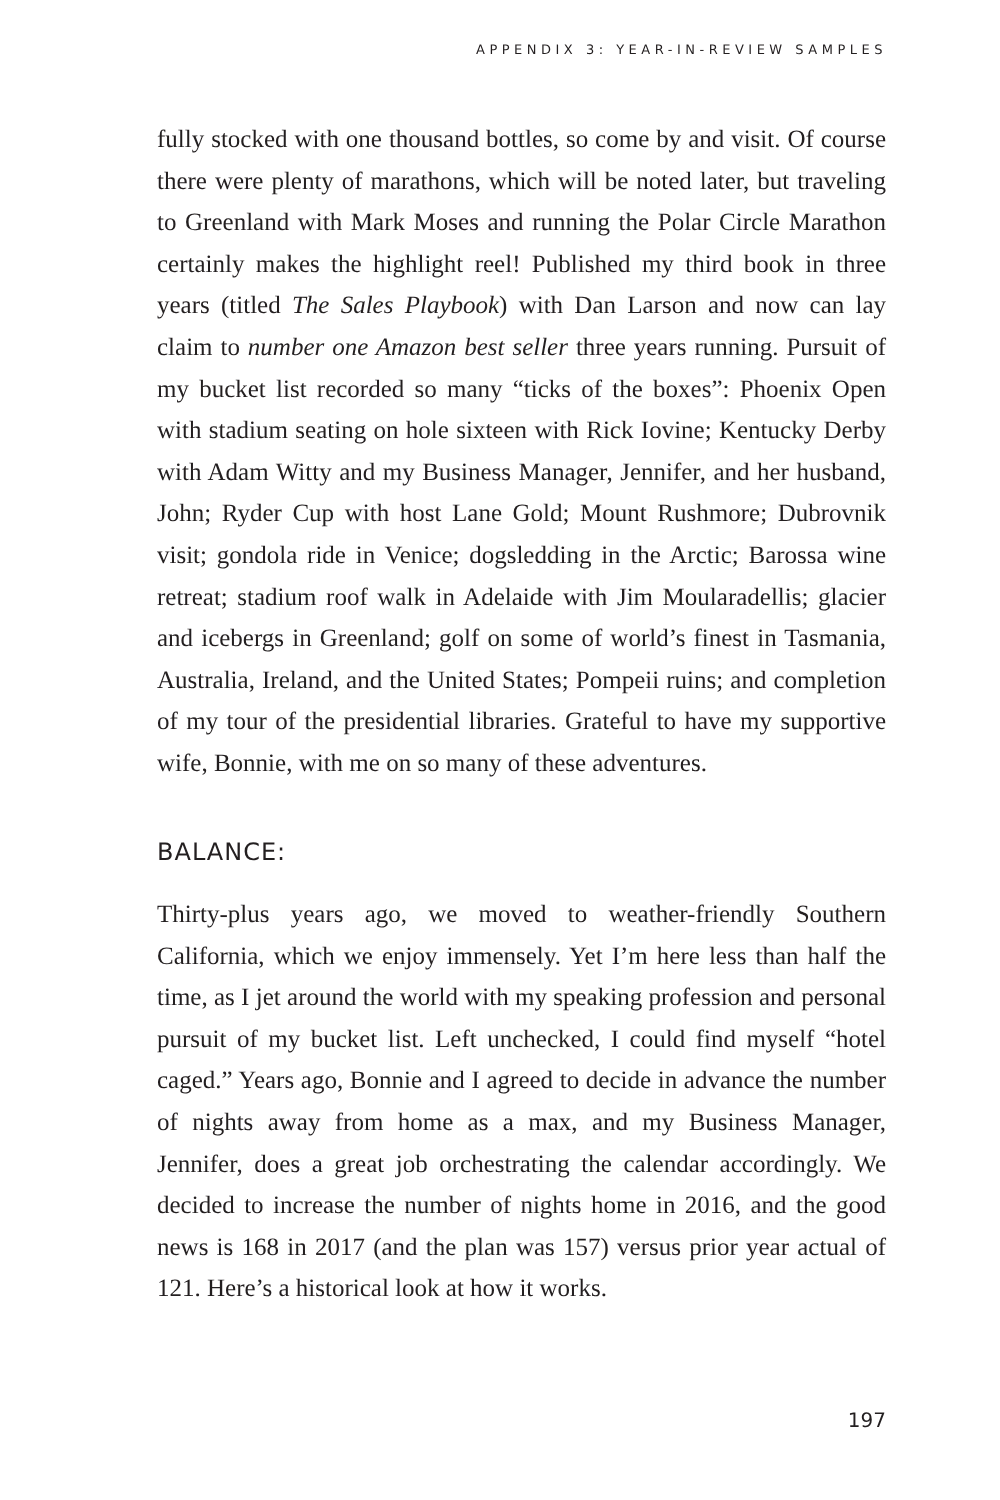APPENDIX 3: YEAR-IN-REVIEW SAMPLES
fully stocked with one thousand bottles, so come by and visit. Of course there were plenty of marathons, which will be noted later, but traveling to Greenland with Mark Moses and running the Polar Circle Marathon certainly makes the highlight reel! Published my third book in three years (titled The Sales Playbook) with Dan Larson and now can lay claim to number one Amazon best seller three years running. Pursuit of my bucket list recorded so many “ticks of the boxes”: Phoenix Open with stadium seating on hole sixteen with Rick Iovine; Kentucky Derby with Adam Witty and my Business Manager, Jennifer, and her husband, John; Ryder Cup with host Lane Gold; Mount Rushmore; Dubrovnik visit; gondola ride in Venice; dogsledding in the Arctic; Barossa wine retreat; stadium roof walk in Adelaide with Jim Moularadellis; glacier and icebergs in Greenland; golf on some of world’s finest in Tasmania, Australia, Ireland, and the United States; Pompeii ruins; and completion of my tour of the presidential libraries. Grateful to have my supportive wife, Bonnie, with me on so many of these adventures.
BALANCE:
Thirty-plus years ago, we moved to weather-friendly Southern California, which we enjoy immensely. Yet I’m here less than half the time, as I jet around the world with my speaking profession and personal pursuit of my bucket list. Left unchecked, I could find myself “hotel caged.” Years ago, Bonnie and I agreed to decide in advance the number of nights away from home as a max, and my Business Manager, Jennifer, does a great job orchestrating the calendar accordingly. We decided to increase the number of nights home in 2016, and the good news is 168 in 2017 (and the plan was 157) versus prior year actual of 121. Here’s a historical look at how it works.
197